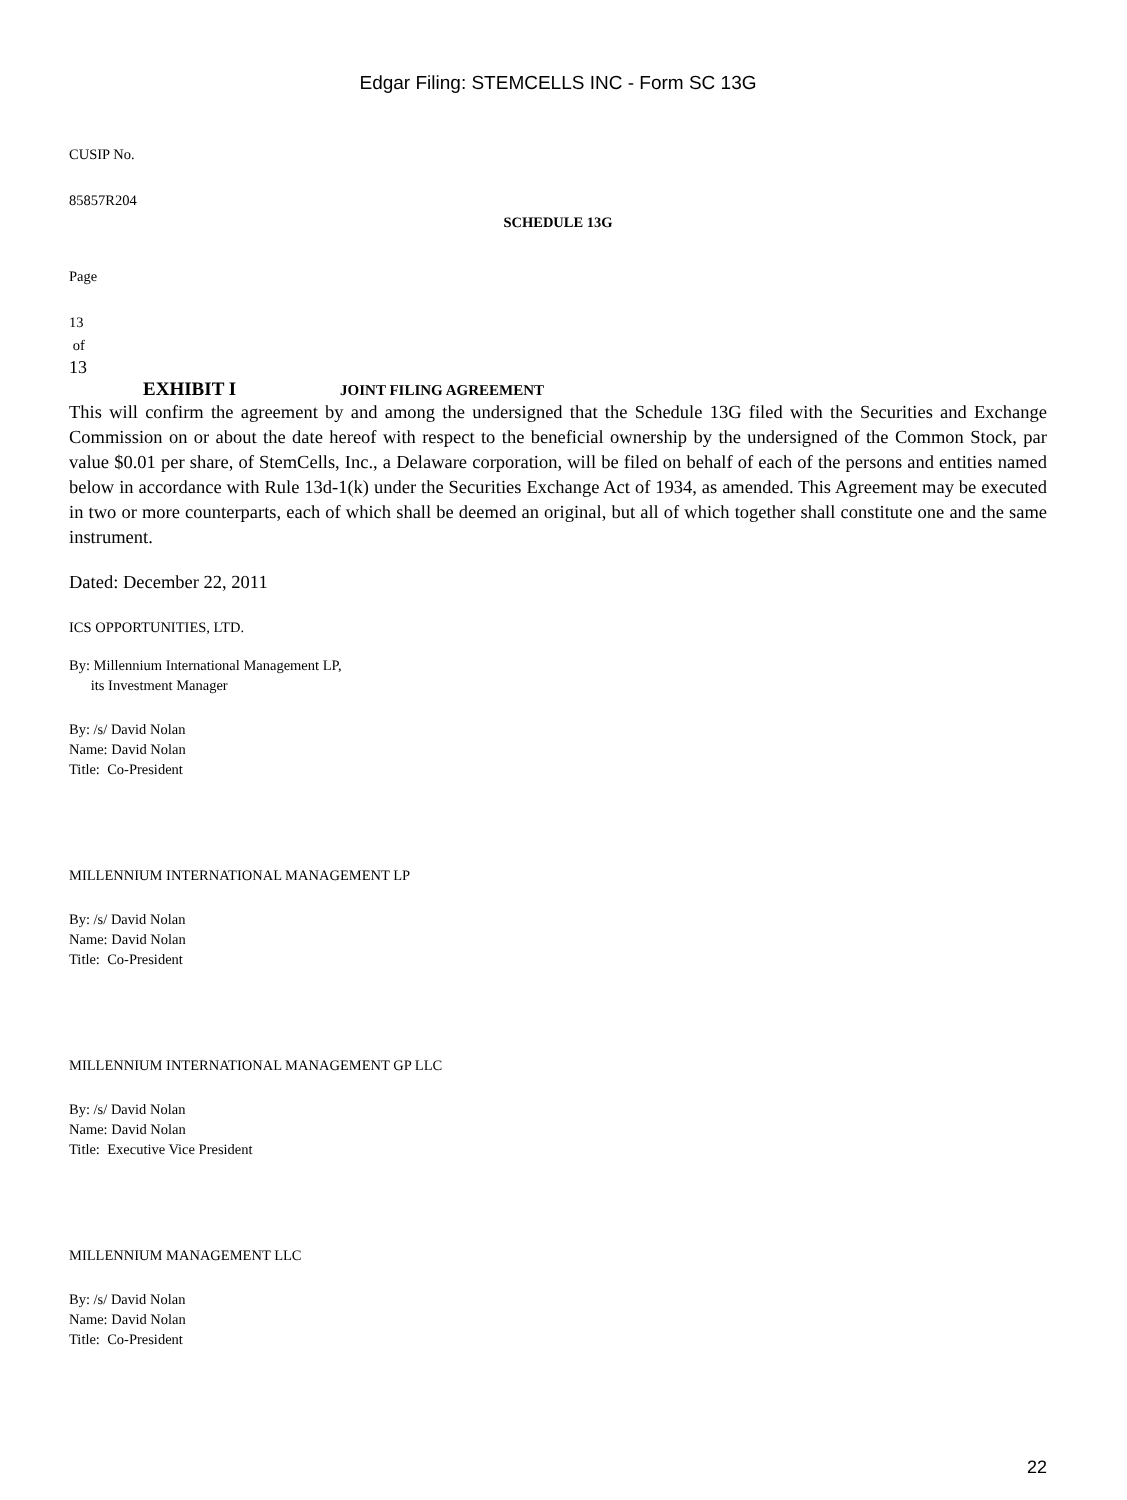Edgar Filing: STEMCELLS INC - Form SC 13G
CUSIP No.
85857R204
SCHEDULE 13G
Page
13
of
13
EXHIBIT I JOINT FILING AGREEMENT
This will confirm the agreement by and among the undersigned that the Schedule 13G filed with the Securities and Exchange Commission on or about the date hereof with respect to the beneficial ownership by the undersigned of the Common Stock, par value $0.01 per share, of StemCells, Inc., a Delaware corporation, will be filed on behalf of each of the persons and entities named below in accordance with Rule 13d-1(k) under the Securities Exchange Act of 1934, as amended. This Agreement may be executed in two or more counterparts, each of which shall be deemed an original, but all of which together shall constitute one and the same instrument.
Dated: December 22, 2011
ICS OPPORTUNITIES, LTD.
By: Millennium International Management LP,
its Investment Manager
By: /s/ David Nolan
Name: David Nolan
Title: Co-President
MILLENNIUM INTERNATIONAL MANAGEMENT LP
By: /s/ David Nolan
Name: David Nolan
Title: Co-President
MILLENNIUM INTERNATIONAL MANAGEMENT GP LLC
By: /s/ David Nolan
Name: David Nolan
Title: Executive Vice President
MILLENNIUM MANAGEMENT LLC
By: /s/ David Nolan
Name: David Nolan
Title: Co-President
22